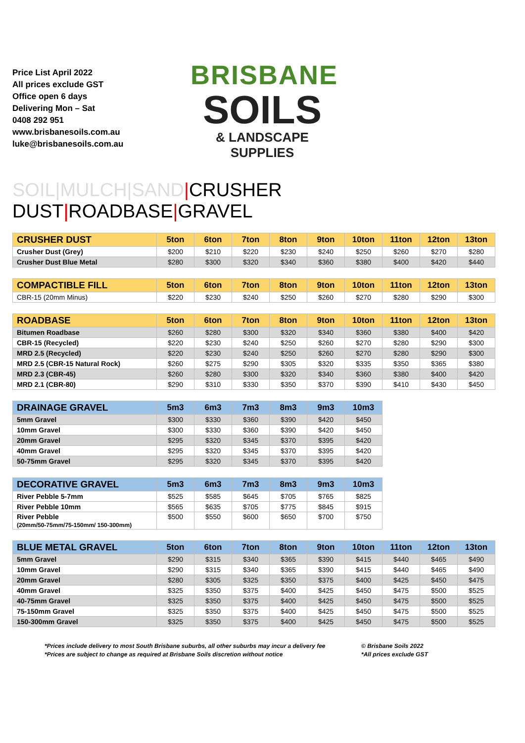Price List April 2022
All prices exclude GST
Office open 6 days
Delivering Mon – Sat
0408 292 951
www.brisbanesoils.com.au
luke@brisbanesoils.com.au
BRISBANE
SOILS
& LANDSCAPE SUPPLIES
SOIL|MULCH|SAND|CRUSHER DUST|ROADBASE|GRAVEL
| CRUSHER DUST | 5ton | 6ton | 7ton | 8ton | 9ton | 10ton | 11ton | 12ton | 13ton |
| --- | --- | --- | --- | --- | --- | --- | --- | --- | --- |
| Crusher Dust (Grey) | $200 | $210 | $220 | $230 | $240 | $250 | $260 | $270 | $280 |
| Crusher Dust Blue Metal | $280 | $300 | $320 | $340 | $360 | $380 | $400 | $420 | $440 |
| COMPACTIBLE FILL | 5ton | 6ton | 7ton | 8ton | 9ton | 10ton | 11ton | 12ton | 13ton |
| --- | --- | --- | --- | --- | --- | --- | --- | --- | --- |
| CBR-15 (20mm Minus) | $220 | $230 | $240 | $250 | $260 | $270 | $280 | $290 | $300 |
| ROADBASE | 5ton | 6ton | 7ton | 8ton | 9ton | 10ton | 11ton | 12ton | 13ton |
| --- | --- | --- | --- | --- | --- | --- | --- | --- | --- |
| Bitumen Roadbase | $260 | $280 | $300 | $320 | $340 | $360 | $380 | $400 | $420 |
| CBR-15 (Recycled) | $220 | $230 | $240 | $250 | $260 | $270 | $280 | $290 | $300 |
| MRD 2.5 (Recycled) | $220 | $230 | $240 | $250 | $260 | $270 | $280 | $290 | $300 |
| MRD 2.5 (CBR-15 Natural Rock) | $260 | $275 | $290 | $305 | $320 | $335 | $350 | $365 | $380 |
| MRD 2.3 (CBR-45) | $260 | $280 | $300 | $320 | $340 | $360 | $380 | $400 | $420 |
| MRD 2.1 (CBR-80) | $290 | $310 | $330 | $350 | $370 | $390 | $410 | $430 | $450 |
| DRAINAGE GRAVEL | 5m3 | 6m3 | 7m3 | 8m3 | 9m3 | 10m3 |
| --- | --- | --- | --- | --- | --- | --- |
| 5mm Gravel | $300 | $330 | $360 | $390 | $420 | $450 |
| 10mm Gravel | $300 | $330 | $360 | $390 | $420 | $450 |
| 20mm Gravel | $295 | $320 | $345 | $370 | $395 | $420 |
| 40mm Gravel | $295 | $320 | $345 | $370 | $395 | $420 |
| 50-75mm Gravel | $295 | $320 | $345 | $370 | $395 | $420 |
| DECORATIVE GRAVEL | 5m3 | 6m3 | 7m3 | 8m3 | 9m3 | 10m3 |
| --- | --- | --- | --- | --- | --- | --- |
| River Pebble 5-7mm | $525 | $585 | $645 | $705 | $765 | $825 |
| River Pebble 10mm | $565 | $635 | $705 | $775 | $845 | $915 |
| River Pebble (20mm/50-75mm/75-150mm/ 150-300mm) | $500 | $550 | $600 | $650 | $700 | $750 |
| BLUE METAL GRAVEL | 5ton | 6ton | 7ton | 8ton | 9ton | 10ton | 11ton | 12ton | 13ton |
| --- | --- | --- | --- | --- | --- | --- | --- | --- | --- |
| 5mm Gravel | $290 | $315 | $340 | $365 | $390 | $415 | $440 | $465 | $490 |
| 10mm Gravel | $290 | $315 | $340 | $365 | $390 | $415 | $440 | $465 | $490 |
| 20mm Gravel | $280 | $305 | $325 | $350 | $375 | $400 | $425 | $450 | $475 |
| 40mm Gravel | $325 | $350 | $375 | $400 | $425 | $450 | $475 | $500 | $525 |
| 40-75mm Gravel | $325 | $350 | $375 | $400 | $425 | $450 | $475 | $500 | $525 |
| 75-150mm Gravel | $325 | $350 | $375 | $400 | $425 | $450 | $475 | $500 | $525 |
| 150-300mm Gravel | $325 | $350 | $375 | $400 | $425 | $450 | $475 | $500 | $525 |
*Prices include delivery to most South Brisbane suburbs, all other suburbs may incur a delivery fee
*Prices are subject to change as required at Brisbane Soils discretion without notice
© Brisbane Soils 2022
*All prices exclude GST